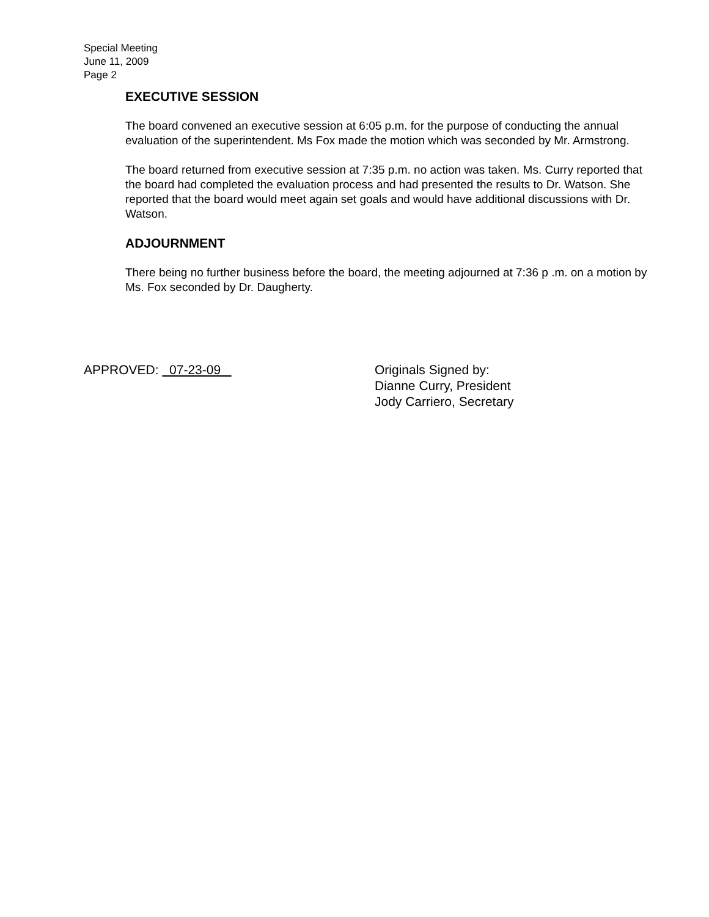Special Meeting
June 11, 2009
Page 2
EXECUTIVE SESSION
The board convened an executive session at 6:05 p.m. for the purpose of conducting the annual evaluation of the superintendent. Ms Fox made the motion which was seconded by Mr. Armstrong.
The board returned from executive session at 7:35 p.m. no action was taken. Ms. Curry reported that the board had completed the evaluation process and had presented the results to Dr. Watson. She reported that the board would meet again set goals and would have additional discussions with Dr. Watson.
ADJOURNMENT
There being no further business before the board, the meeting adjourned at 7:36 p .m. on a motion by Ms. Fox seconded by Dr. Daugherty.
APPROVED: 07-23-09 Originals Signed by:
Dianne Curry, President
Jody Carriero, Secretary